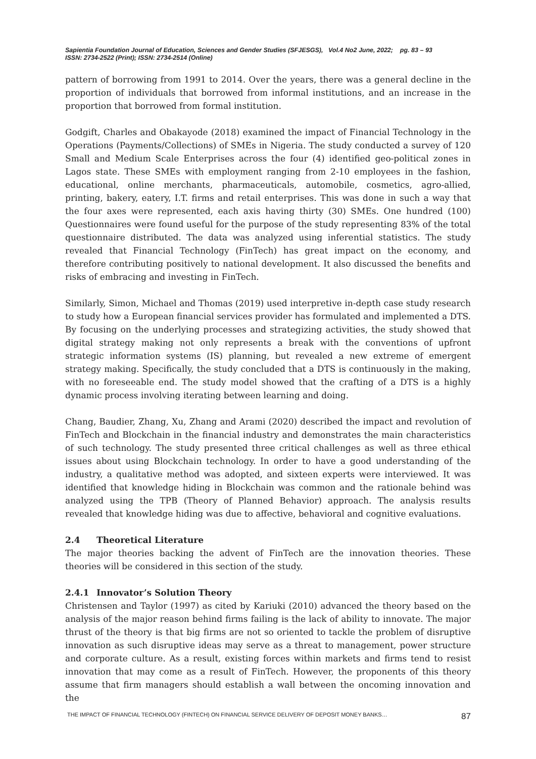Sapientia Foundation Journal of Education, Sciences and Gender Studies (SFJESGS), Vol.4 No2 June, 2022; pg. 83 – 93
ISSN: 2734-2522 (Print); ISSN: 2734-2514 (Online)
pattern of borrowing from 1991 to 2014. Over the years, there was a general decline in the proportion of individuals that borrowed from informal institutions, and an increase in the proportion that borrowed from formal institution.
Godgift, Charles and Obakayode (2018) examined the impact of Financial Technology in the Operations (Payments/Collections) of SMEs in Nigeria. The study conducted a survey of 120 Small and Medium Scale Enterprises across the four (4) identified geo-political zones in Lagos state. These SMEs with employment ranging from 2-10 employees in the fashion, educational, online merchants, pharmaceuticals, automobile, cosmetics, agro-allied, printing, bakery, eatery, I.T. firms and retail enterprises. This was done in such a way that the four axes were represented, each axis having thirty (30) SMEs. One hundred (100) Questionnaires were found useful for the purpose of the study representing 83% of the total questionnaire distributed. The data was analyzed using inferential statistics. The study revealed that Financial Technology (FinTech) has great impact on the economy, and therefore contributing positively to national development. It also discussed the benefits and risks of embracing and investing in FinTech.
Similarly, Simon, Michael and Thomas (2019) used interpretive in-depth case study research to study how a European financial services provider has formulated and implemented a DTS. By focusing on the underlying processes and strategizing activities, the study showed that digital strategy making not only represents a break with the conventions of upfront strategic information systems (IS) planning, but revealed a new extreme of emergent strategy making. Specifically, the study concluded that a DTS is continuously in the making, with no foreseeable end. The study model showed that the crafting of a DTS is a highly dynamic process involving iterating between learning and doing.
Chang, Baudier, Zhang, Xu, Zhang and Arami (2020) described the impact and revolution of FinTech and Blockchain in the financial industry and demonstrates the main characteristics of such technology. The study presented three critical challenges as well as three ethical issues about using Blockchain technology. In order to have a good understanding of the industry, a qualitative method was adopted, and sixteen experts were interviewed. It was identified that knowledge hiding in Blockchain was common and the rationale behind was analyzed using the TPB (Theory of Planned Behavior) approach. The analysis results revealed that knowledge hiding was due to affective, behavioral and cognitive evaluations.
2.4 Theoretical Literature
The major theories backing the advent of FinTech are the innovation theories. These theories will be considered in this section of the study.
2.4.1 Innovator’s Solution Theory
Christensen and Taylor (1997) as cited by Kariuki (2010) advanced the theory based on the analysis of the major reason behind firms failing is the lack of ability to innovate. The major thrust of the theory is that big firms are not so oriented to tackle the problem of disruptive innovation as such disruptive ideas may serve as a threat to management, power structure and corporate culture. As a result, existing forces within markets and firms tend to resist innovation that may come as a result of FinTech. However, the proponents of this theory assume that firm managers should establish a wall between the oncoming innovation and the
THE IMPACT OF FINANCIAL TECHNOLOGY (FINTECH) ON FINANCIAL SERVICE DELIVERY OF DEPOSIT MONEY BANKS… 87